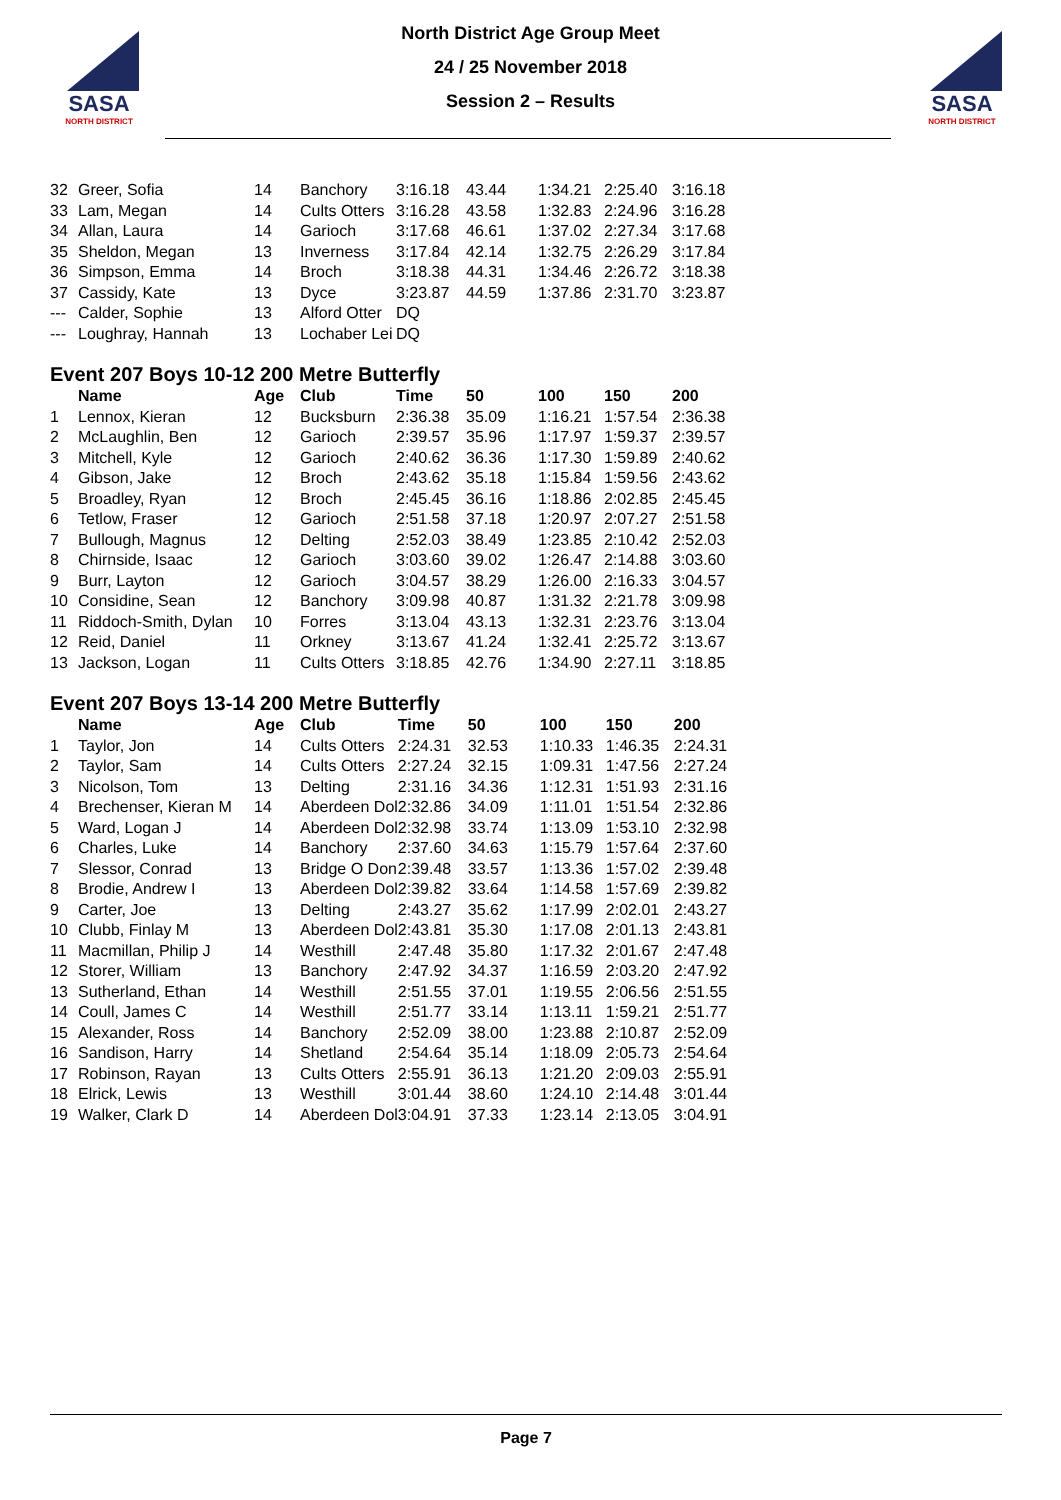SASA
NORTH DISTRICT
North District Age Group Meet
24 / 25 November 2018
Session 2 – Results
SASA
NORTH DISTRICT
| 32 | Greer, Sofia | 14 | Banchory | 3:16.18 | 43.44 | 1:34.21 | 2:25.40 | 3:16.18 |
| 33 | Lam, Megan | 14 | Cults Otters | 3:16.28 | 43.58 | 1:32.83 | 2:24.96 | 3:16.28 |
| 34 | Allan, Laura | 14 | Garioch | 3:17.68 | 46.61 | 1:37.02 | 2:27.34 | 3:17.68 |
| 35 | Sheldon, Megan | 13 | Inverness | 3:17.84 | 42.14 | 1:32.75 | 2:26.29 | 3:17.84 |
| 36 | Simpson, Emma | 14 | Broch | 3:18.38 | 44.31 | 1:34.46 | 2:26.72 | 3:18.38 |
| 37 | Cassidy, Kate | 13 | Dyce | 3:23.87 | 44.59 | 1:37.86 | 2:31.70 | 3:23.87 |
| --- | Calder, Sophie | 13 | Alford Otter | DQ | | | | |
| --- | Loughray, Hannah | 13 | Lochaber Lei | DQ | | | | |
Event 207 Boys 10-12 200 Metre Butterfly
| | Name | Age | Club | Time | 50 | 100 | 150 | 200 |
| --- | --- | --- | --- | --- | --- | --- | --- | --- |
| 1 | Lennox, Kieran | 12 | Bucksburn | 2:36.38 | 35.09 | 1:16.21 | 1:57.54 | 2:36.38 |
| 2 | McLaughlin, Ben | 12 | Garioch | 2:39.57 | 35.96 | 1:17.97 | 1:59.37 | 2:39.57 |
| 3 | Mitchell, Kyle | 12 | Garioch | 2:40.62 | 36.36 | 1:17.30 | 1:59.89 | 2:40.62 |
| 4 | Gibson, Jake | 12 | Broch | 2:43.62 | 35.18 | 1:15.84 | 1:59.56 | 2:43.62 |
| 5 | Broadley, Ryan | 12 | Broch | 2:45.45 | 36.16 | 1:18.86 | 2:02.85 | 2:45.45 |
| 6 | Tetlow, Fraser | 12 | Garioch | 2:51.58 | 37.18 | 1:20.97 | 2:07.27 | 2:51.58 |
| 7 | Bullough, Magnus | 12 | Delting | 2:52.03 | 38.49 | 1:23.85 | 2:10.42 | 2:52.03 |
| 8 | Chirnside, Isaac | 12 | Garioch | 3:03.60 | 39.02 | 1:26.47 | 2:14.88 | 3:03.60 |
| 9 | Burr, Layton | 12 | Garioch | 3:04.57 | 38.29 | 1:26.00 | 2:16.33 | 3:04.57 |
| 10 | Considine, Sean | 12 | Banchory | 3:09.98 | 40.87 | 1:31.32 | 2:21.78 | 3:09.98 |
| 11 | Riddoch-Smith, Dylan | 10 | Forres | 3:13.04 | 43.13 | 1:32.31 | 2:23.76 | 3:13.04 |
| 12 | Reid, Daniel | 11 | Orkney | 3:13.67 | 41.24 | 1:32.41 | 2:25.72 | 3:13.67 |
| 13 | Jackson, Logan | 11 | Cults Otters | 3:18.85 | 42.76 | 1:34.90 | 2:27.11 | 3:18.85 |
Event 207 Boys 13-14 200 Metre Butterfly
| | Name | Age | Club | Time | 50 | 100 | 150 | 200 |
| --- | --- | --- | --- | --- | --- | --- | --- | --- |
| 1 | Taylor, Jon | 14 | Cults Otters | 2:24.31 | 32.53 | 1:10.33 | 1:46.35 | 2:24.31 |
| 2 | Taylor, Sam | 14 | Cults Otters | 2:27.24 | 32.15 | 1:09.31 | 1:47.56 | 2:27.24 |
| 3 | Nicolson, Tom | 13 | Delting | 2:31.16 | 34.36 | 1:12.31 | 1:51.93 | 2:31.16 |
| 4 | Brechenser, Kieran M | 14 | Aberdeen Dol | 2:32.86 | 34.09 | 1:11.01 | 1:51.54 | 2:32.86 |
| 5 | Ward, Logan J | 14 | Aberdeen Dol | 2:32.98 | 33.74 | 1:13.09 | 1:53.10 | 2:32.98 |
| 6 | Charles, Luke | 14 | Banchory | 2:37.60 | 34.63 | 1:15.79 | 1:57.64 | 2:37.60 |
| 7 | Slessor, Conrad | 13 | Bridge O Don | 2:39.48 | 33.57 | 1:13.36 | 1:57.02 | 2:39.48 |
| 8 | Brodie, Andrew I | 13 | Aberdeen Dol | 2:39.82 | 33.64 | 1:14.58 | 1:57.69 | 2:39.82 |
| 9 | Carter, Joe | 13 | Delting | 2:43.27 | 35.62 | 1:17.99 | 2:02.01 | 2:43.27 |
| 10 | Clubb, Finlay M | 13 | Aberdeen Dol | 2:43.81 | 35.30 | 1:17.08 | 2:01.13 | 2:43.81 |
| 11 | Macmillan, Philip J | 14 | Westhill | 2:47.48 | 35.80 | 1:17.32 | 2:01.67 | 2:47.48 |
| 12 | Storer, William | 13 | Banchory | 2:47.92 | 34.37 | 1:16.59 | 2:03.20 | 2:47.92 |
| 13 | Sutherland, Ethan | 14 | Westhill | 2:51.55 | 37.01 | 1:19.55 | 2:06.56 | 2:51.55 |
| 14 | Coull, James C | 14 | Westhill | 2:51.77 | 33.14 | 1:13.11 | 1:59.21 | 2:51.77 |
| 15 | Alexander, Ross | 14 | Banchory | 2:52.09 | 38.00 | 1:23.88 | 2:10.87 | 2:52.09 |
| 16 | Sandison, Harry | 14 | Shetland | 2:54.64 | 35.14 | 1:18.09 | 2:05.73 | 2:54.64 |
| 17 | Robinson, Rayan | 13 | Cults Otters | 2:55.91 | 36.13 | 1:21.20 | 2:09.03 | 2:55.91 |
| 18 | Elrick, Lewis | 13 | Westhill | 3:01.44 | 38.60 | 1:24.10 | 2:14.48 | 3:01.44 |
| 19 | Walker, Clark D | 14 | Aberdeen Dol | 3:04.91 | 37.33 | 1:23.14 | 2:13.05 | 3:04.91 |
Page 7